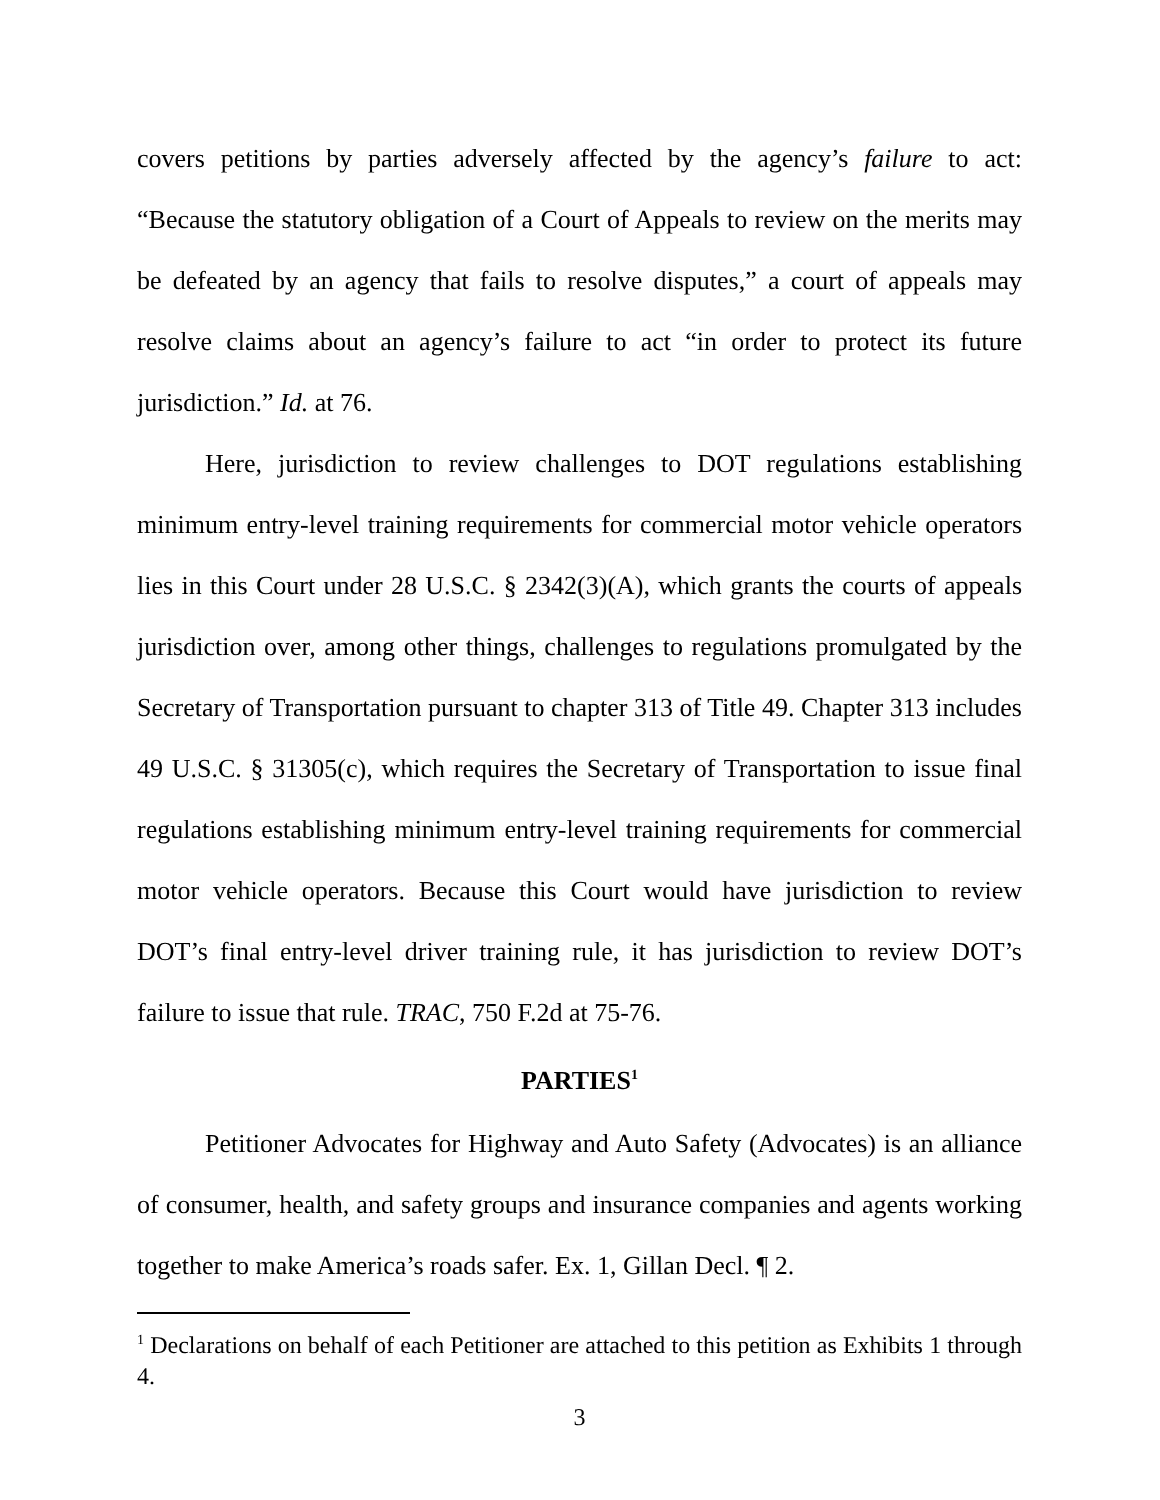covers petitions by parties adversely affected by the agency’s failure to act: “Because the statutory obligation of a Court of Appeals to review on the merits may be defeated by an agency that fails to resolve disputes,” a court of appeals may resolve claims about an agency’s failure to act “in order to protect its future jurisdiction.” Id. at 76.
Here, jurisdiction to review challenges to DOT regulations establishing minimum entry-level training requirements for commercial motor vehicle operators lies in this Court under 28 U.S.C. § 2342(3)(A), which grants the courts of appeals jurisdiction over, among other things, challenges to regulations promulgated by the Secretary of Transportation pursuant to chapter 313 of Title 49. Chapter 313 includes 49 U.S.C. § 31305(c), which requires the Secretary of Transportation to issue final regulations establishing minimum entry-level training requirements for commercial motor vehicle operators. Because this Court would have jurisdiction to review DOT’s final entry-level driver training rule, it has jurisdiction to review DOT’s failure to issue that rule. TRAC, 750 F.2d at 75-76.
PARTIES<sup>1</sup>
Petitioner Advocates for Highway and Auto Safety (Advocates) is an alliance of consumer, health, and safety groups and insurance companies and agents working together to make America’s roads safer. Ex. 1, Gillan Decl. ¶ 2.
<sup>1</sup> Declarations on behalf of each Petitioner are attached to this petition as Exhibits 1 through 4.
3